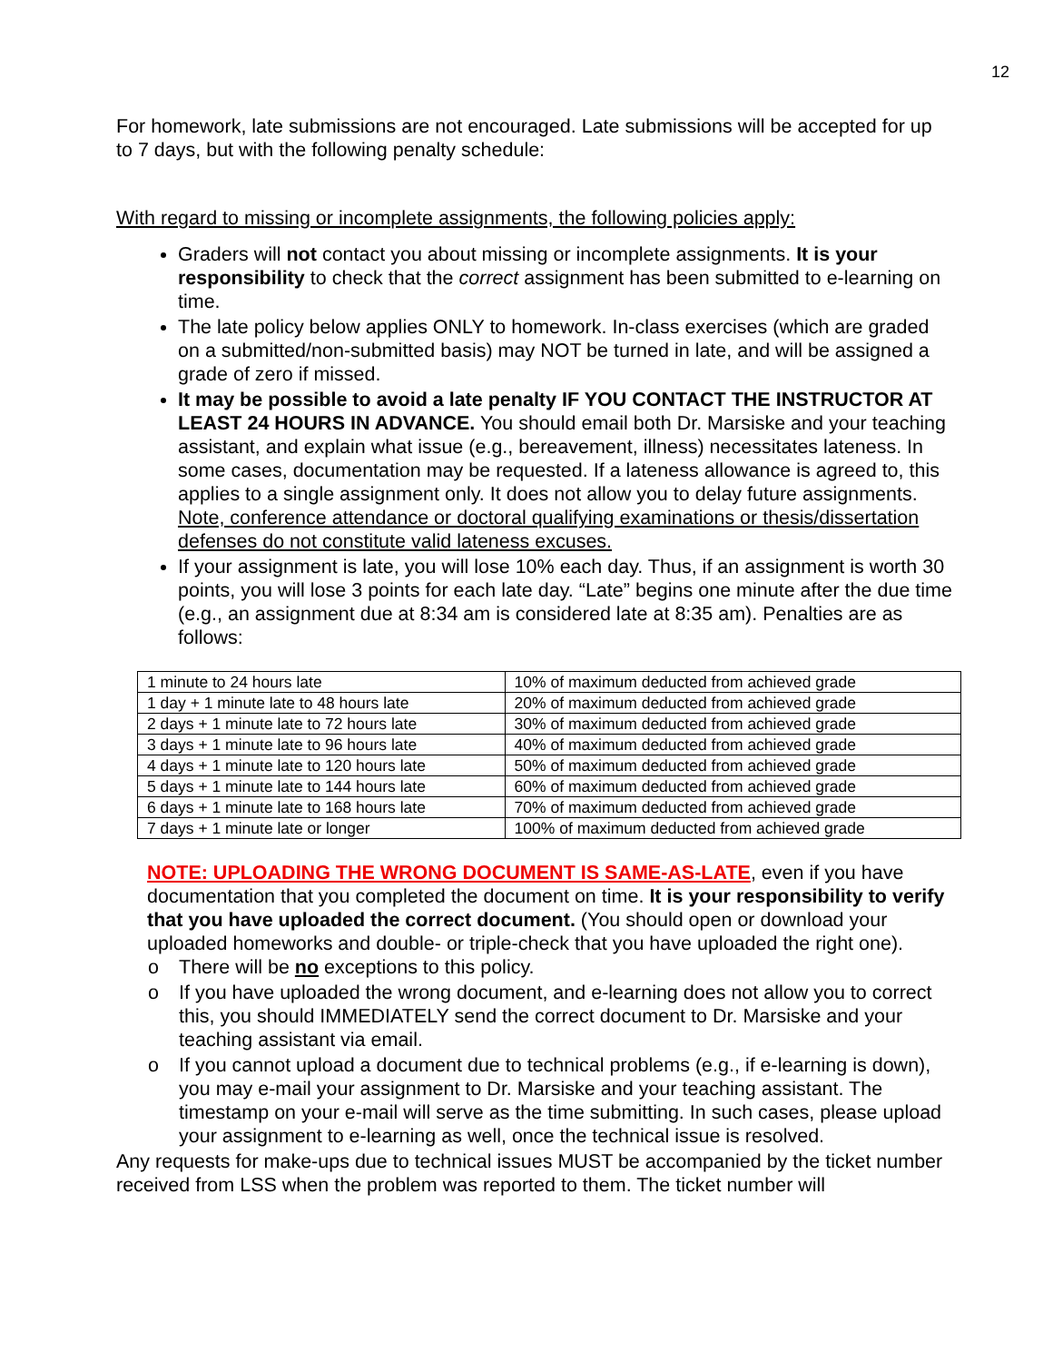12
For homework, late submissions are not encouraged. Late submissions will be accepted for up to 7 days, but with the following penalty schedule:
With regard to missing or incomplete assignments, the following policies apply:
Graders will not contact you about missing or incomplete assignments. It is your responsibility to check that the correct assignment has been submitted to e-learning on time.
The late policy below applies ONLY to homework. In-class exercises (which are graded on a submitted/non-submitted basis) may NOT be turned in late, and will be assigned a grade of zero if missed.
It may be possible to avoid a late penalty IF YOU CONTACT THE INSTRUCTOR AT LEAST 24 HOURS IN ADVANCE. You should email both Dr. Marsiske and your teaching assistant, and explain what issue (e.g., bereavement, illness) necessitates lateness. In some cases, documentation may be requested. If a lateness allowance is agreed to, this applies to a single assignment only. It does not allow you to delay future assignments. Note, conference attendance or doctoral qualifying examinations or thesis/dissertation defenses do not constitute valid lateness excuses.
If your assignment is late, you will lose 10% each day. Thus, if an assignment is worth 30 points, you will lose 3 points for each late day. “Late” begins one minute after the due time (e.g., an assignment due at 8:34 am is considered late at 8:35 am). Penalties are as follows:
| 1 minute to 24 hours late | 10% of maximum deducted from achieved grade |
| 1 day + 1 minute late to 48 hours late | 20% of maximum deducted from achieved grade |
| 2 days + 1 minute late to 72 hours late | 30% of maximum deducted from achieved grade |
| 3 days + 1 minute late to 96 hours late | 40% of maximum deducted from achieved grade |
| 4 days + 1 minute late to 120 hours late | 50% of maximum deducted from achieved grade |
| 5 days + 1 minute late to 144 hours late | 60% of maximum deducted from achieved grade |
| 6 days + 1 minute late to 168 hours late | 70% of maximum deducted from achieved grade |
| 7 days + 1 minute late or longer | 100% of maximum deducted from achieved grade |
NOTE: UPLOADING THE WRONG DOCUMENT IS SAME-AS-LATE, even if you have documentation that you completed the document on time. It is your responsibility to verify that you have uploaded the correct document. (You should open or download your uploaded homeworks and double- or triple-check that you have uploaded the right one).
o There will be no exceptions to this policy.
o If you have uploaded the wrong document, and e-learning does not allow you to correct this, you should IMMEDIATELY send the correct document to Dr. Marsiske and your teaching assistant via email.
o If you cannot upload a document due to technical problems (e.g., if e-learning is down), you may e-mail your assignment to Dr. Marsiske and your teaching assistant. The timestamp on your e-mail will serve as the time submitting. In such cases, please upload your assignment to e-learning as well, once the technical issue is resolved.
Any requests for make-ups due to technical issues MUST be accompanied by the ticket number received from LSS when the problem was reported to them. The ticket number will